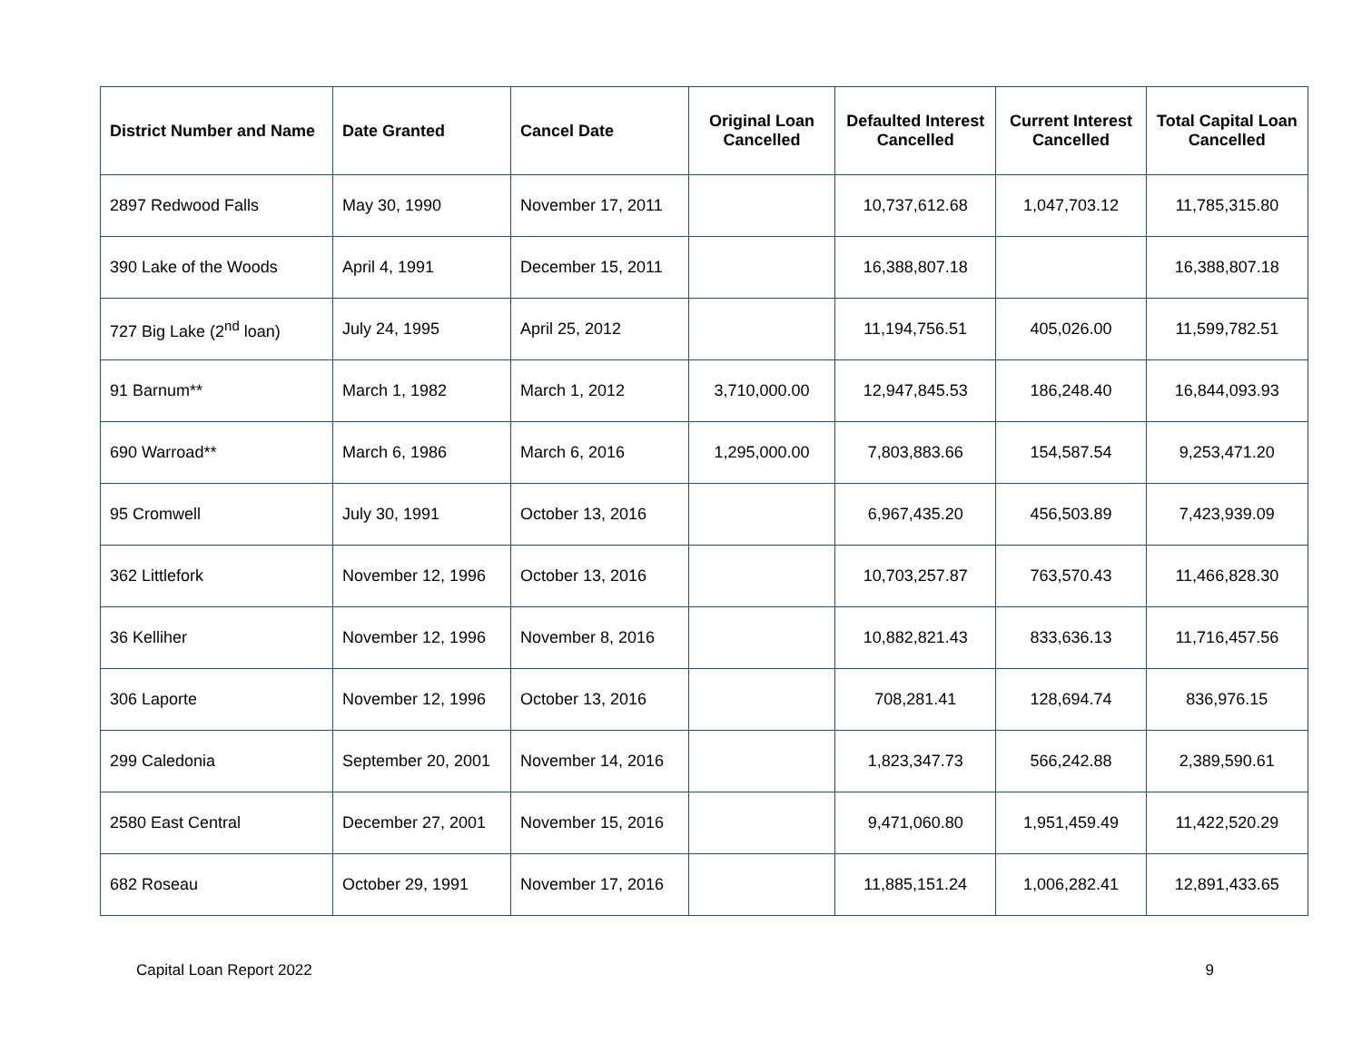| District Number and Name | Date Granted | Cancel Date | Original Loan Cancelled | Defaulted Interest Cancelled | Current Interest Cancelled | Total Capital Loan Cancelled |
| --- | --- | --- | --- | --- | --- | --- |
| 2897 Redwood Falls | May 30, 1990 | November 17, 2011 | | 10,737,612.68 | 1,047,703.12 | 11,785,315.80 |
| 390 Lake of the Woods | April 4, 1991 | December 15, 2011 | | 16,388,807.18 | | 16,388,807.18 |
| 727 Big Lake (2<sup>nd</sup> loan) | July 24, 1995 | April 25, 2012 | | 11,194,756.51 | 405,026.00 | 11,599,782.51 |
| 91 Barnum** | March 1, 1982 | March 1, 2012 | 3,710,000.00 | 12,947,845.53 | 186,248.40 | 16,844,093.93 |
| 690 Warroad** | March 6, 1986 | March 6, 2016 | 1,295,000.00 | 7,803,883.66 | 154,587.54 | 9,253,471.20 |
| 95 Cromwell | July 30, 1991 | October 13, 2016 | | 6,967,435.20 | 456,503.89 | 7,423,939.09 |
| 362 Littlefork | November 12, 1996 | October 13, 2016 | | 10,703,257.87 | 763,570.43 | 11,466,828.30 |
| 36 Kelliher | November 12, 1996 | November 8, 2016 | | 10,882,821.43 | 833,636.13 | 11,716,457.56 |
| 306 Laporte | November 12, 1996 | October 13, 2016 | | 708,281.41 | 128,694.74 | 836,976.15 |
| 299 Caledonia | September 20, 2001 | November 14, 2016 | | 1,823,347.73 | 566,242.88 | 2,389,590.61 |
| 2580 East Central | December 27, 2001 | November 15, 2016 | | 9,471,060.80 | 1,951,459.49 | 11,422,520.29 |
| 682 Roseau | October 29, 1991 | November 17, 2016 | | 11,885,151.24 | 1,006,282.41 | 12,891,433.65 |
Capital Loan Report 2022 9